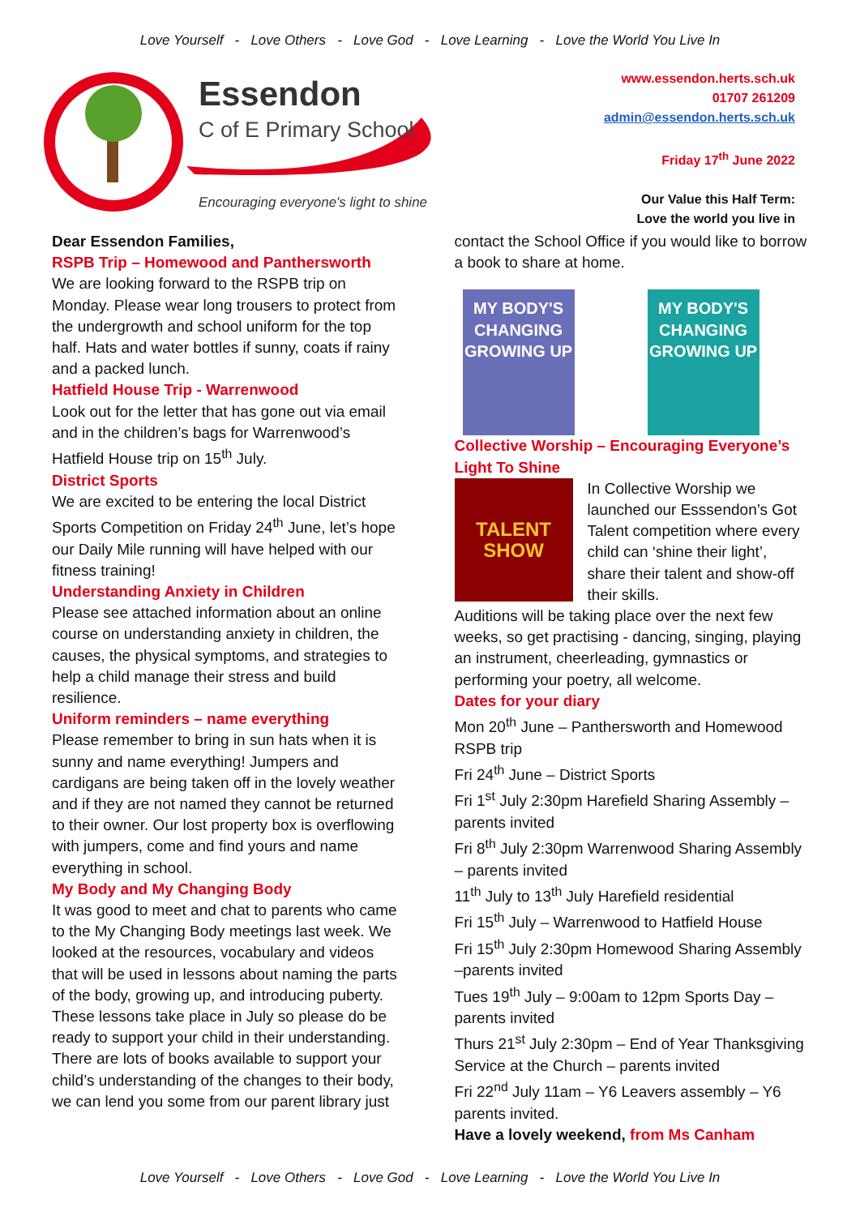Love Yourself - Love Others - Love God - Love Learning - Love the World You Live In
Essendon
C of E Primary School
Encouraging everyone's light to shine
www.essendon.herts.sch.uk
01707 261209
admin@essendon.herts.sch.uk
Friday 17<sup>th</sup> June 2022
Our Value this Half Term:
Love the world you live in
Dear Essendon Families,
RSPB Trip – Homewood and Panthersworth
We are looking forward to the RSPB trip on Monday. Please wear long trousers to protect from the undergrowth and school uniform for the top half. Hats and water bottles if sunny, coats if rainy and a packed lunch.
Hatfield House Trip - Warrenwood
Look out for the letter that has gone out via email and in the children’s bags for Warrenwood’s Hatfield House trip on 15<sup>th</sup> July.
District Sports
We are excited to be entering the local District Sports Competition on Friday 24<sup>th</sup> June, let’s hope our Daily Mile running will have helped with our fitness training!
Understanding Anxiety in Children
Please see attached information about an online course on understanding anxiety in children, the causes, the physical symptoms, and strategies to help a child manage their stress and build resilience.
Uniform reminders – name everything
Please remember to bring in sun hats when it is sunny and name everything! Jumpers and cardigans are being taken off in the lovely weather and if they are not named they cannot be returned to their owner. Our lost property box is overflowing with jumpers, come and find yours and name everything in school.
My Body and My Changing Body
It was good to meet and chat to parents who came to the My Changing Body meetings last week. We looked at the resources, vocabulary and videos that will be used in lessons about naming the parts of the body, growing up, and introducing puberty. These lessons take place in July so please do be ready to support your child in their understanding. There are lots of books available to support your child’s understanding of the changes to their body, we can lend you some from our parent library just
contact the School Office if you would like to borrow a book to share at home.
MY BODY'S CHANGING
GROWING UP MY BODY'S CHANGING
GROWING UP
Collective Worship – Encouraging Everyone’s Light To Shine
TALENT
SHOW
In Collective Worship we launched our Esssendon’s Got Talent competition where every child can ‘shine their light’, share their talent and show-off their skills.
Auditions will be taking place over the next few weeks, so get practising - dancing, singing, playing an instrument, cheerleading, gymnastics or performing your poetry, all welcome.
Dates for your diary
Mon 20<sup>th</sup> June – Panthersworth and Homewood RSPB trip
Fri 24<sup>th</sup> June – District Sports
Fri 1<sup>st</sup> July 2:30pm Harefield Sharing Assembly – parents invited
Fri 8<sup>th</sup> July 2:30pm Warrenwood Sharing Assembly – parents invited
11<sup>th</sup> July to 13<sup>th</sup> July Harefield residential
Fri 15<sup>th</sup> July – Warrenwood to Hatfield House
Fri 15<sup>th</sup> July 2:30pm Homewood Sharing Assembly –parents invited
Tues 19<sup>th</sup> July – 9:00am to 12pm Sports Day – parents invited
Thurs 21<sup>st</sup> July 2:30pm – End of Year Thanksgiving Service at the Church – parents invited
Fri 22<sup>nd</sup> July 11am – Y6 Leavers assembly – Y6 parents invited.
Have a lovely weekend, from Ms Canham
Love Yourself - Love Others - Love God - Love Learning - Love the World You Live In